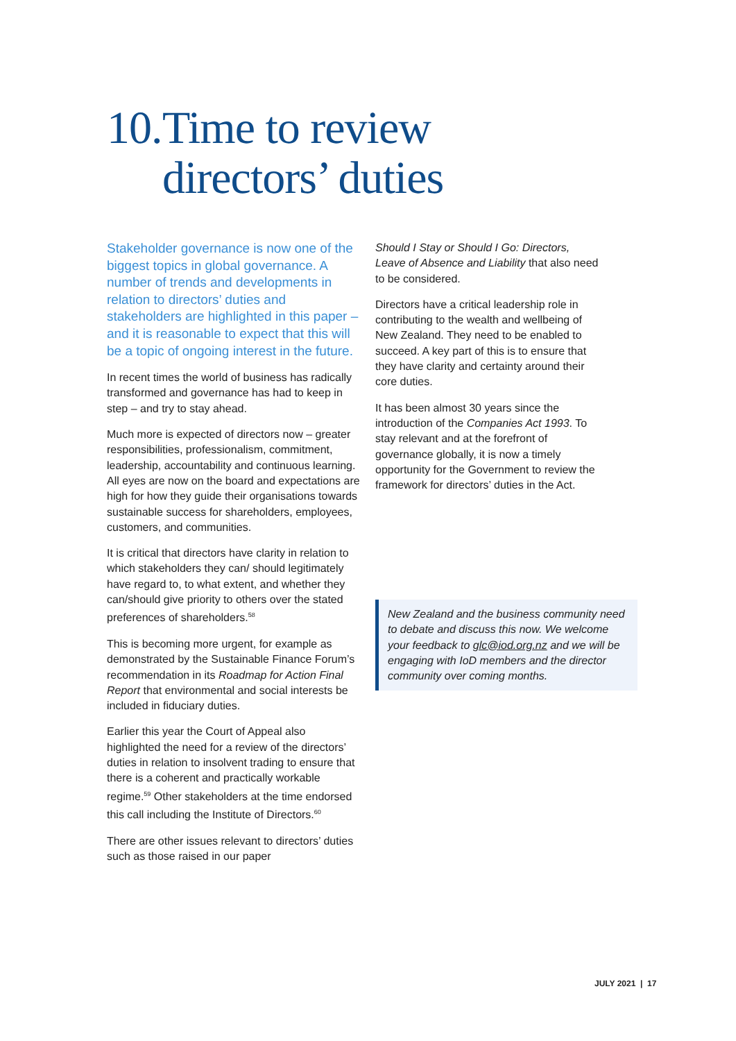10. Time to review
directors’ duties
Stakeholder governance is now one of the biggest topics in global governance. A number of trends and developments in relation to directors’ duties and stakeholders are highlighted in this paper – and it is reasonable to expect that this will be a topic of ongoing interest in the future.
In recent times the world of business has radically transformed and governance has had to keep in step – and try to stay ahead.
Much more is expected of directors now – greater responsibilities, professionalism, commitment, leadership, accountability and continuous learning. All eyes are now on the board and expectations are high for how they guide their organisations towards sustainable success for shareholders, employees, customers, and communities.
It is critical that directors have clarity in relation to which stakeholders they can/ should legitimately have regard to, to what extent, and whether they can/should give priority to others over the stated preferences of shareholders.<sup>58</sup>
This is becoming more urgent, for example as demonstrated by the Sustainable Finance Forum’s recommendation in its Roadmap for Action Final Report that environmental and social interests be included in fiduciary duties.
Earlier this year the Court of Appeal also highlighted the need for a review of the directors’ duties in relation to insolvent trading to ensure that there is a coherent and practically workable regime.<sup>59</sup> Other stakeholders at the time endorsed this call including the Institute of Directors.<sup>60</sup>
There are other issues relevant to directors’ duties such as those raised in our paper
Should I Stay or Should I Go: Directors, Leave of Absence and Liability that also need to be considered.
Directors have a critical leadership role in contributing to the wealth and wellbeing of New Zealand. They need to be enabled to succeed. A key part of this is to ensure that they have clarity and certainty around their core duties.
It has been almost 30 years since the introduction of the Companies Act 1993. To stay relevant and at the forefront of governance globally, it is now a timely opportunity for the Government to review the framework for directors’ duties in the Act.
New Zealand and the business community need to debate and discuss this now. We welcome your feedback to glc@iod.org.nz and we will be engaging with IoD members and the director community over coming months.
JULY 2021 | 17